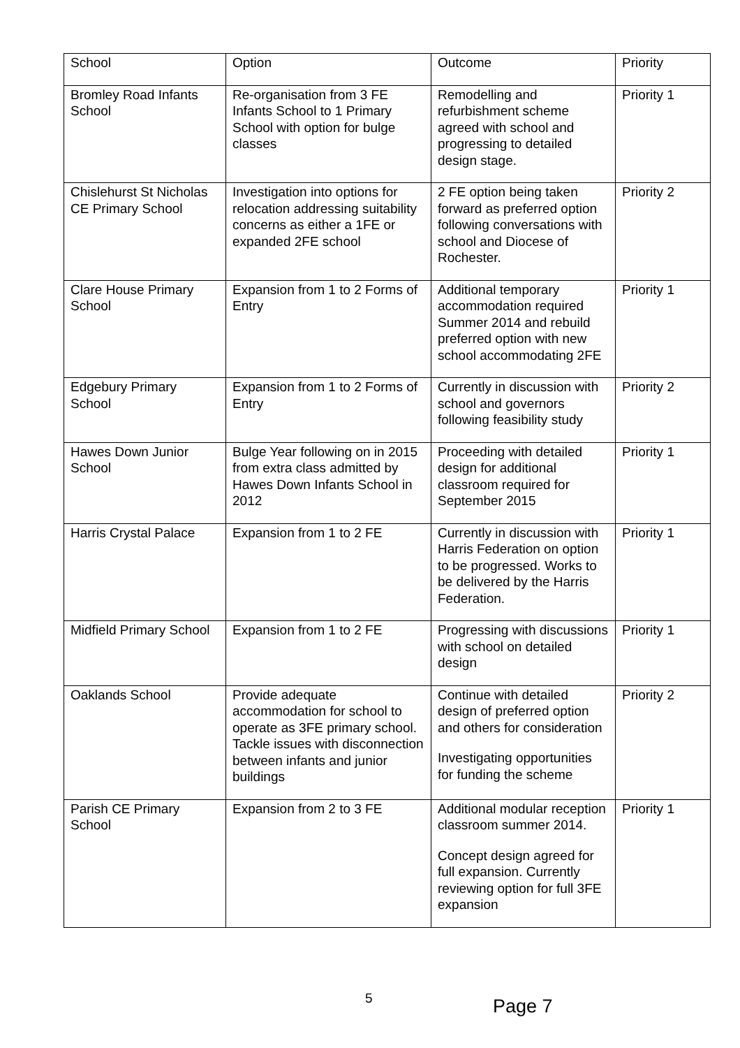| School | Option | Outcome | Priority |
| Bromley Road Infants School | Re-organisation from 3 FE Infants School to 1 Primary School with option for bulge classes | Remodelling and refurbishment scheme agreed with school and progressing to detailed design stage. | Priority 1 |
| Chislehurst St Nicholas CE Primary School | Investigation into options for relocation addressing suitability concerns as either a 1FE or expanded 2FE school | 2 FE option being taken forward as preferred option following conversations with school and Diocese of Rochester. | Priority 2 |
| Clare House Primary School | Expansion from 1 to 2 Forms of Entry | Additional temporary accommodation required Summer 2014 and rebuild preferred option with new school accommodating 2FE | Priority 1 |
| Edgebury Primary School | Expansion from 1 to 2 Forms of Entry | Currently in discussion with school and governors following feasibility study | Priority 2 |
| Hawes Down Junior School | Bulge Year following on in 2015 from extra class admitted by Hawes Down Infants School in 2012 | Proceeding with detailed design for additional classroom required for September 2015 | Priority 1 |
| Harris Crystal Palace | Expansion from 1 to 2 FE | Currently in discussion with Harris Federation on option to be progressed. Works to be delivered by the Harris Federation. | Priority 1 |
| Midfield Primary School | Expansion from 1 to 2 FE | Progressing with discussions with school on detailed design | Priority 1 |
| Oaklands School | Provide adequate accommodation for school to operate as 3FE primary school. Tackle issues with disconnection between infants and junior buildings | Continue with detailed design of preferred option and others for consideration Investigating opportunities for funding the scheme | Priority 2 |
| Parish CE Primary School | Expansion from 2 to 3 FE | Additional modular reception classroom summer 2014. Concept design agreed for full expansion. Currently reviewing option for full 3FE expansion | Priority 1 |
5 Page 7